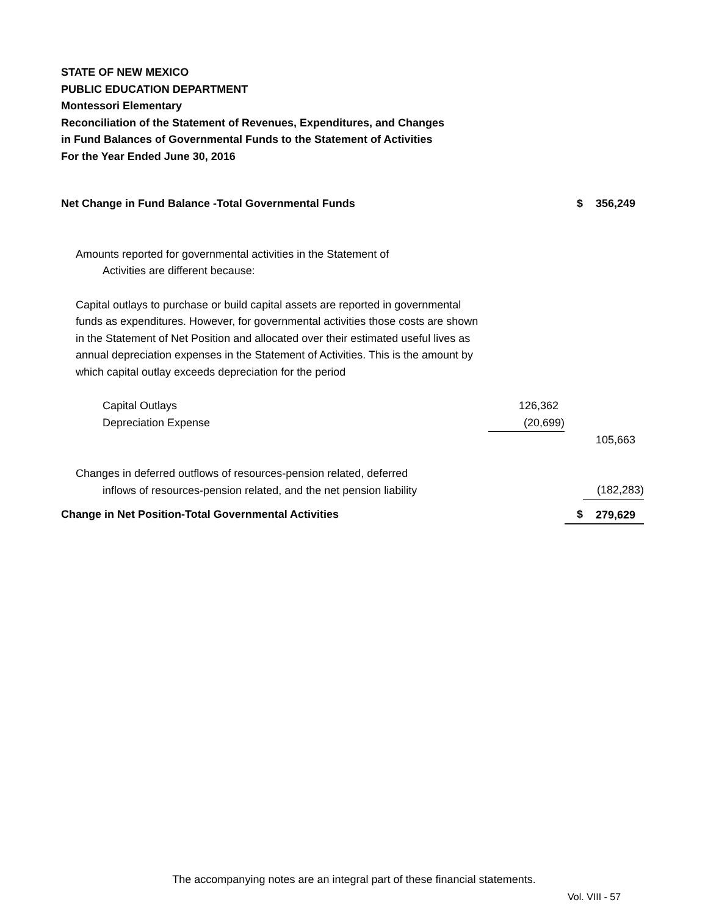STATE OF NEW MEXICO
PUBLIC EDUCATION DEPARTMENT
Montessori Elementary
Reconciliation of the Statement of Revenues, Expenditures, and Changes
in Fund Balances of Governmental Funds to the Statement of Activities
For the Year Ended June 30, 2016
| Net Change in Fund Balance -Total Governmental Funds | | $ | 356,249 |
| Amounts reported for governmental activities in the Statement of Activities are different because: | | | |
| Capital outlays to purchase or build capital assets are reported in governmental funds as expenditures. However, for governmental activities those costs are shown in the Statement of Net Position and allocated over their estimated useful lives as annual depreciation expenses in the Statement of Activities. This is the amount by which capital outlay exceeds depreciation for the period | | | |
| Capital Outlays | 126,362 | | |
| Depreciation Expense | (20,699) | | |
| | | | 105,663 |
| Changes in deferred outflows of resources-pension related, deferred inflows of resources-pension related, and the net pension liability | | | (182,283) |
| Change in Net Position-Total Governmental Activities | | $ | 279,629 |
The accompanying notes are an integral part of these financial statements.
Vol. VIII - 57